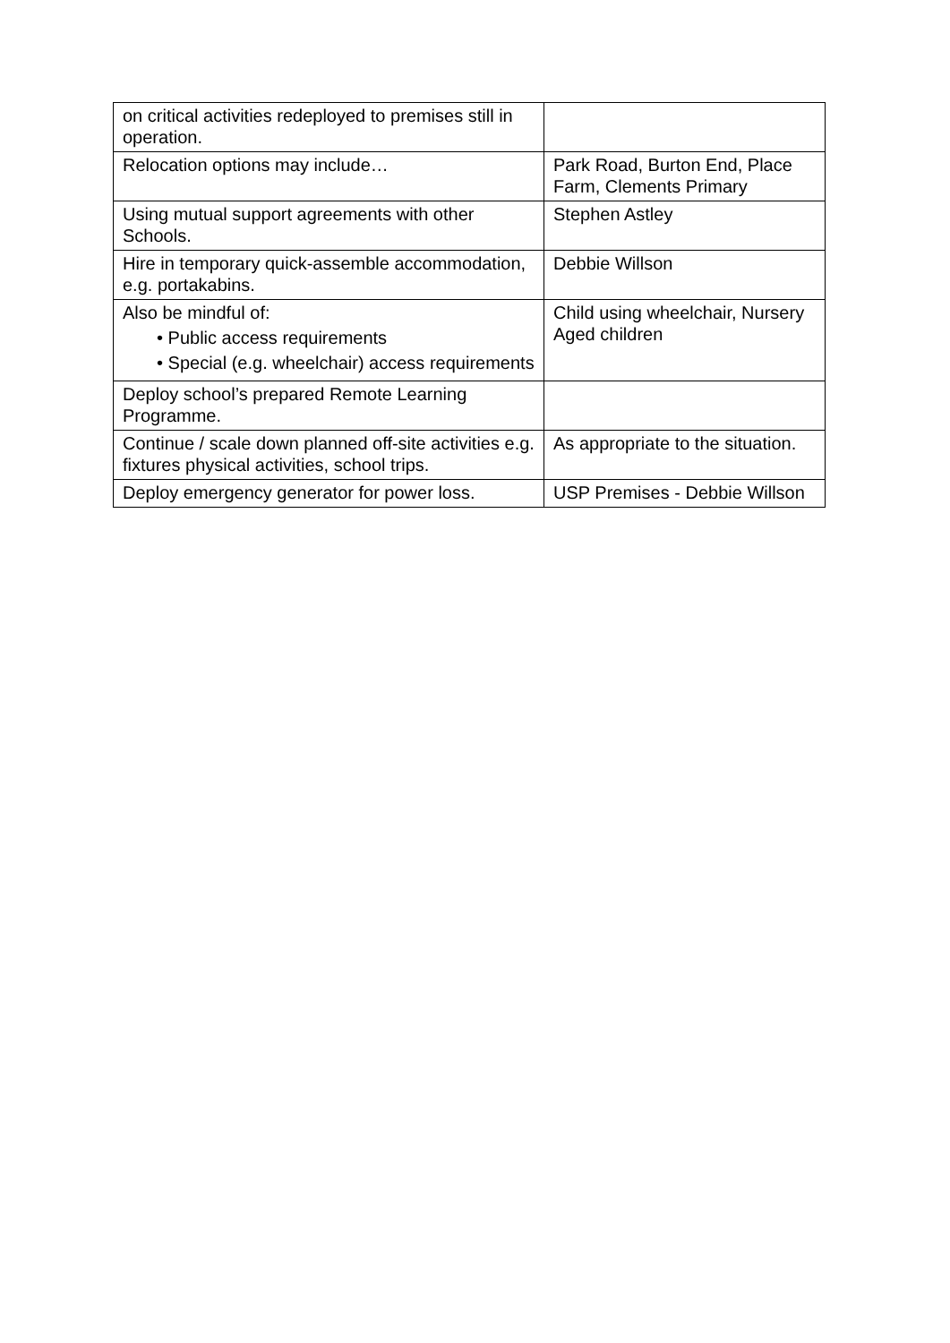| on critical activities redeployed to premises still in operation. | |
| Relocation options may include… | Park Road, Burton End, Place Farm, Clements Primary |
| Using mutual support agreements with other Schools. | Stephen Astley |
| Hire in temporary quick-assemble accommodation, e.g. portakabins. | Debbie Willson |
| Also be mindful of: • Public access requirements • Special (e.g. wheelchair) access requirements | Child using wheelchair, Nursery Aged children |
| Deploy school’s prepared Remote Learning Programme. | |
| Continue / scale down planned off-site activities e.g. fixtures physical activities, school trips. | As appropriate to the situation. |
| Deploy emergency generator for power loss. | USP Premises - Debbie Willson |